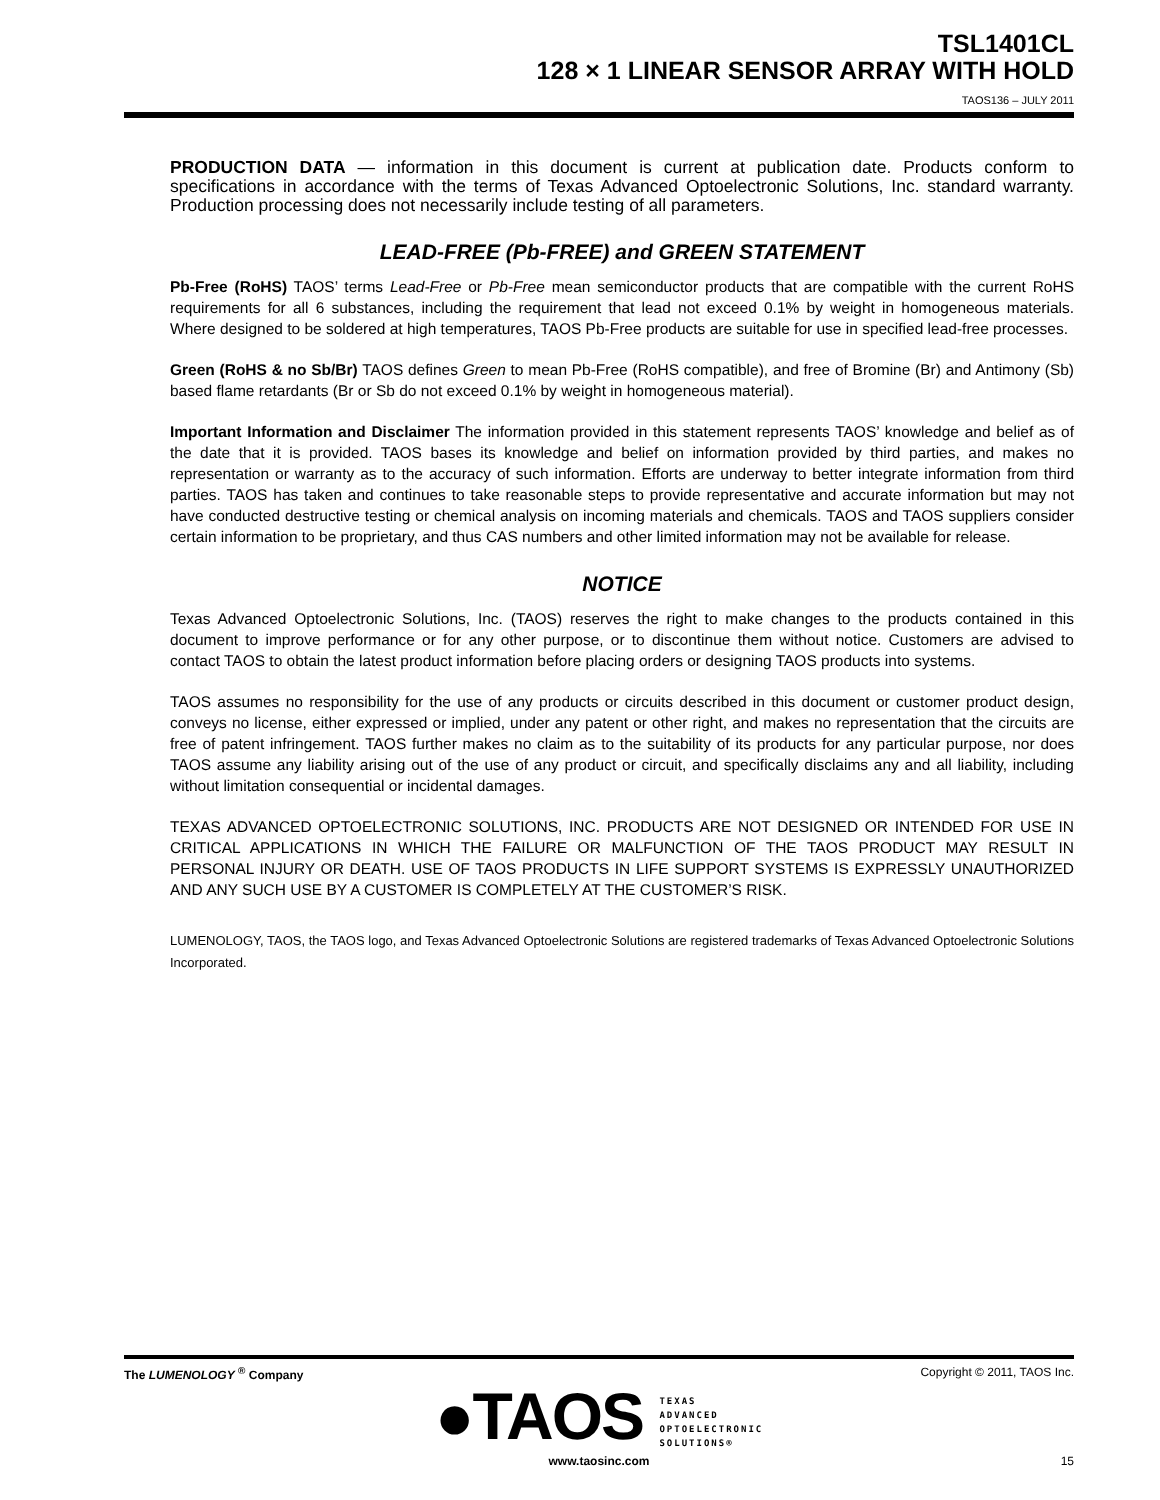TSL1401CL
128 × 1 LINEAR SENSOR ARRAY WITH HOLD
TAOS136 – JULY 2011
PRODUCTION DATA — information in this document is current at publication date. Products conform to specifications in accordance with the terms of Texas Advanced Optoelectronic Solutions, Inc. standard warranty. Production processing does not necessarily include testing of all parameters.
LEAD-FREE (Pb-FREE) and GREEN STATEMENT
Pb-Free (RoHS) TAOS’ terms Lead-Free or Pb-Free mean semiconductor products that are compatible with the current RoHS requirements for all 6 substances, including the requirement that lead not exceed 0.1% by weight in homogeneous materials. Where designed to be soldered at high temperatures, TAOS Pb-Free products are suitable for use in specified lead-free processes.
Green (RoHS & no Sb/Br) TAOS defines Green to mean Pb-Free (RoHS compatible), and free of Bromine (Br) and Antimony (Sb) based flame retardants (Br or Sb do not exceed 0.1% by weight in homogeneous material).
Important Information and Disclaimer The information provided in this statement represents TAOS’ knowledge and belief as of the date that it is provided. TAOS bases its knowledge and belief on information provided by third parties, and makes no representation or warranty as to the accuracy of such information. Efforts are underway to better integrate information from third parties. TAOS has taken and continues to take reasonable steps to provide representative and accurate information but may not have conducted destructive testing or chemical analysis on incoming materials and chemicals. TAOS and TAOS suppliers consider certain information to be proprietary, and thus CAS numbers and other limited information may not be available for release.
NOTICE
Texas Advanced Optoelectronic Solutions, Inc. (TAOS) reserves the right to make changes to the products contained in this document to improve performance or for any other purpose, or to discontinue them without notice. Customers are advised to contact TAOS to obtain the latest product information before placing orders or designing TAOS products into systems.
TAOS assumes no responsibility for the use of any products or circuits described in this document or customer product design, conveys no license, either expressed or implied, under any patent or other right, and makes no representation that the circuits are free of patent infringement. TAOS further makes no claim as to the suitability of its products for any particular purpose, nor does TAOS assume any liability arising out of the use of any product or circuit, and specifically disclaims any and all liability, including without limitation consequential or incidental damages.
TEXAS ADVANCED OPTOELECTRONIC SOLUTIONS, INC. PRODUCTS ARE NOT DESIGNED OR INTENDED FOR USE IN CRITICAL APPLICATIONS IN WHICH THE FAILURE OR MALFUNCTION OF THE TAOS PRODUCT MAY RESULT IN PERSONAL INJURY OR DEATH. USE OF TAOS PRODUCTS IN LIFE SUPPORT SYSTEMS IS EXPRESSLY UNAUTHORIZED AND ANY SUCH USE BY A CUSTOMER IS COMPLETELY AT THE CUSTOMER’S RISK.
LUMENOLOGY, TAOS, the TAOS logo, and Texas Advanced Optoelectronic Solutions are registered trademarks of Texas Advanced Optoelectronic Solutions Incorporated.
The LUMENOLOGY <sup>®</sup> Company Copyright © 2011, TAOS Inc.
●TAOS TEXAS
ADVANCED
OPTOELECTRONIC
SOLUTIONS®
www.taosinc.com 15